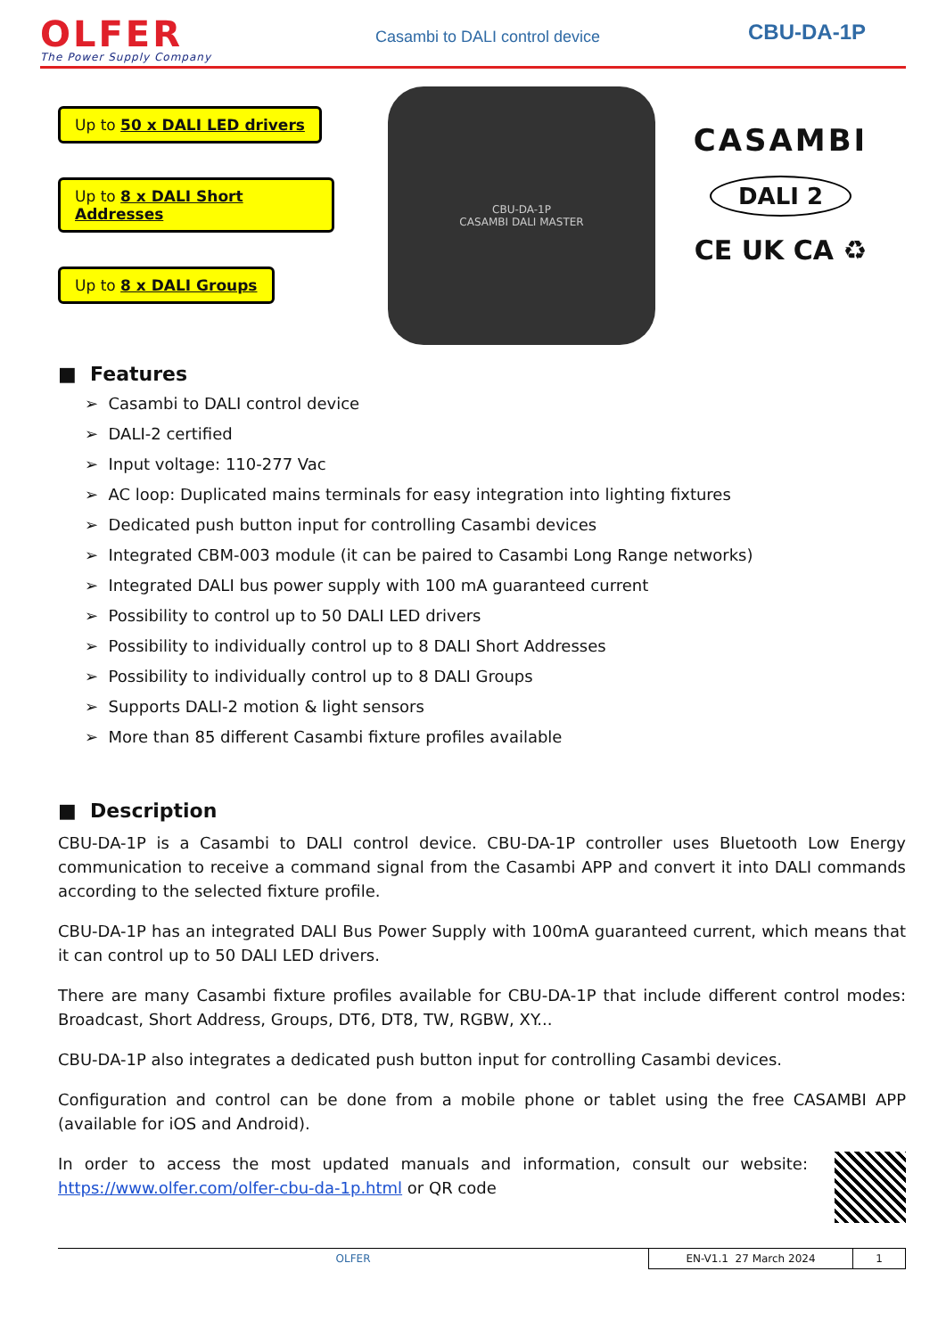OLFER
The Power Supply Company
Casambi to DALI control device
CBU-DA-1P
Up to 50 x DALI LED drivers Up to 8 x DALI Short Addresses Up to 8 x DALI Groups
CBU-DA-1P
CASAMBI DALI MASTER
CASAMBI
DALI 2
CE UK CA ♻
■ Features
➢ Casambi to DALI control device
➢ DALI-2 certified
➢ Input voltage: 110-277 Vac
➢ AC loop: Duplicated mains terminals for easy integration into lighting fixtures
➢ Dedicated push button input for controlling Casambi devices
➢ Integrated CBM-003 module (it can be paired to Casambi Long Range networks)
➢ Integrated DALI bus power supply with 100 mA guaranteed current
➢ Possibility to control up to 50 DALI LED drivers
➢ Possibility to individually control up to 8 DALI Short Addresses
➢ Possibility to individually control up to 8 DALI Groups
➢ Supports DALI-2 motion & light sensors
➢ More than 85 different Casambi fixture profiles available
■ Description
CBU-DA-1P is a Casambi to DALI control device. CBU-DA-1P controller uses Bluetooth Low Energy communication to receive a command signal from the Casambi APP and convert it into DALI commands according to the selected fixture profile.
CBU-DA-1P has an integrated DALI Bus Power Supply with 100mA guaranteed current, which means that it can control up to 50 DALI LED drivers.
There are many Casambi fixture profiles available for CBU-DA-1P that include different control modes: Broadcast, Short Address, Groups, DT6, DT8, TW, RGBW, XY...
CBU-DA-1P also integrates a dedicated push button input for controlling Casambi devices.
Configuration and control can be done from a mobile phone or tablet using the free CASAMBI APP (available for iOS and Android).
In order to access the most updated manuals and information, consult our website: https://www.olfer.com/olfer-cbu-da-1p.html or QR code
OLFER EN-V1.1 27 March 2024 1